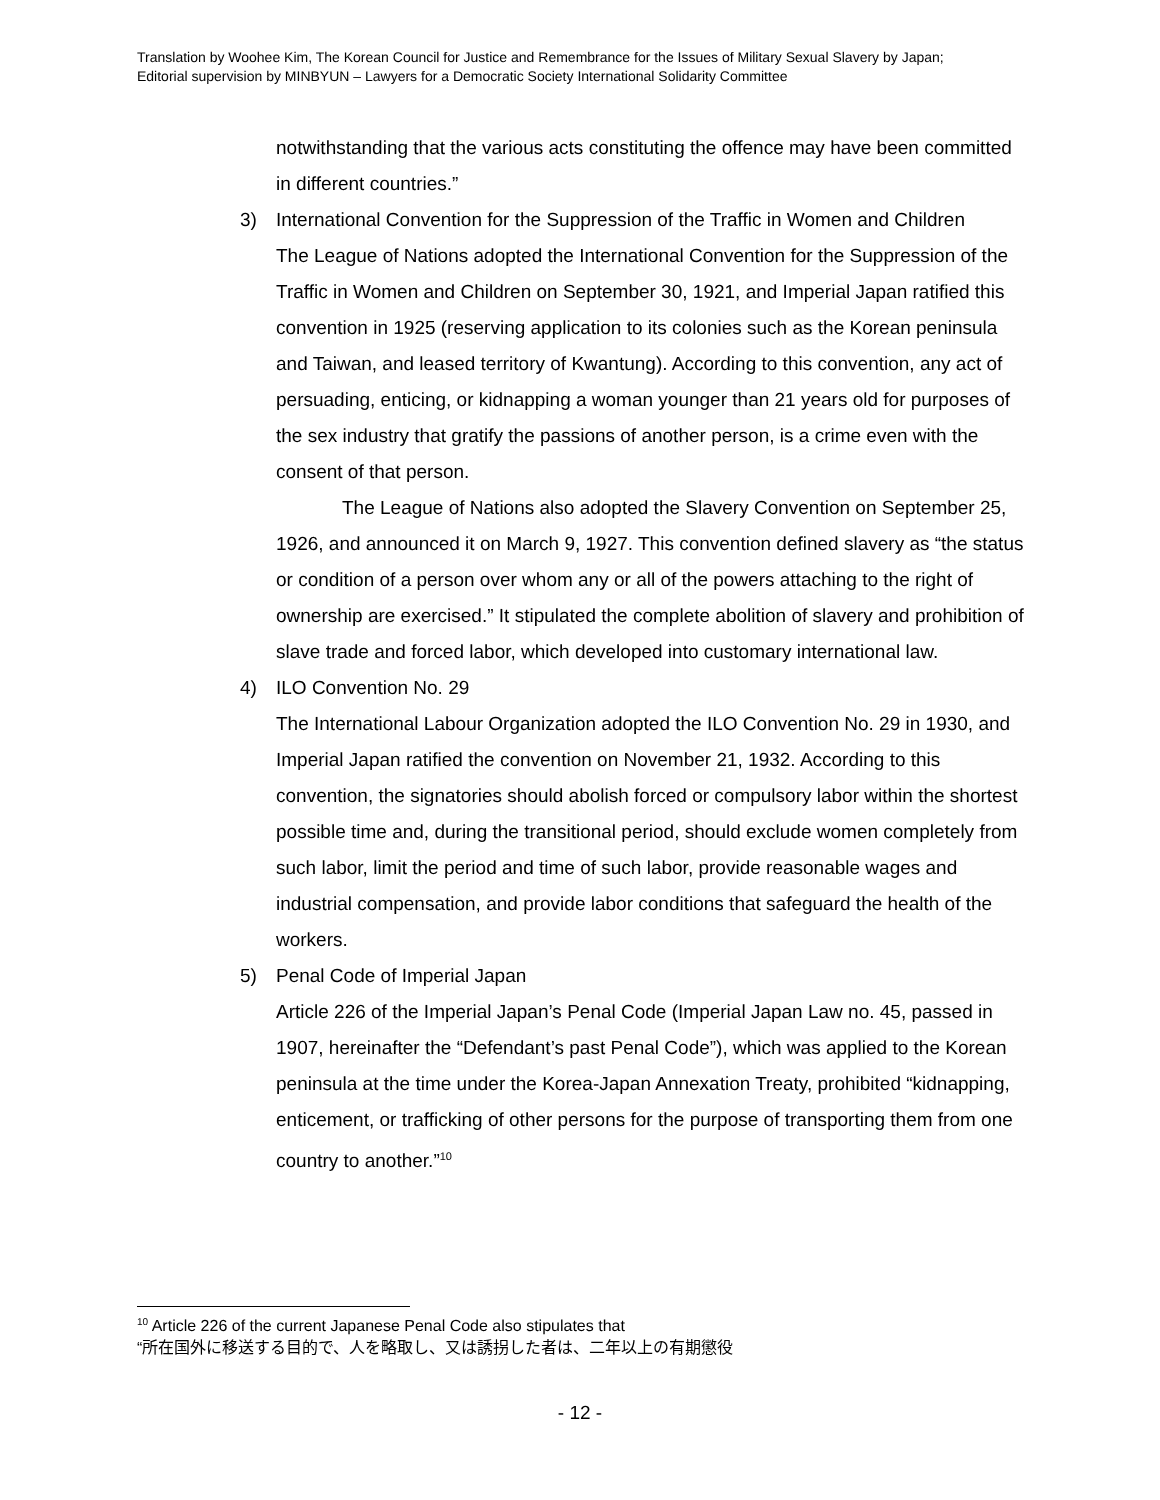Translation by Woohee Kim, The Korean Council for Justice and Remembrance for the Issues of Military Sexual Slavery by Japan;
Editorial supervision by MINBYUN – Lawyers for a Democratic Society International Solidarity Committee
notwithstanding that the various acts constituting the offence may have been committed in different countries.”
3) International Convention for the Suppression of the Traffic in Women and Children
The League of Nations adopted the International Convention for the Suppression of the Traffic in Women and Children on September 30, 1921, and Imperial Japan ratified this convention in 1925 (reserving application to its colonies such as the Korean peninsula and Taiwan, and leased territory of Kwantung). According to this convention, any act of persuading, enticing, or kidnapping a woman younger than 21 years old for purposes of the sex industry that gratify the passions of another person, is a crime even with the consent of that person.
The League of Nations also adopted the Slavery Convention on September 25, 1926, and announced it on March 9, 1927. This convention defined slavery as “the status or condition of a person over whom any or all of the powers attaching to the right of ownership are exercised.” It stipulated the complete abolition of slavery and prohibition of slave trade and forced labor, which developed into customary international law.
4) ILO Convention No. 29
The International Labour Organization adopted the ILO Convention No. 29 in 1930, and Imperial Japan ratified the convention on November 21, 1932. According to this convention, the signatories should abolish forced or compulsory labor within the shortest possible time and, during the transitional period, should exclude women completely from such labor, limit the period and time of such labor, provide reasonable wages and industrial compensation, and provide labor conditions that safeguard the health of the workers.
5) Penal Code of Imperial Japan
Article 226 of the Imperial Japan’s Penal Code (Imperial Japan Law no. 45, passed in 1907, hereinafter the “Defendant’s past Penal Code”), which was applied to the Korean peninsula at the time under the Korea-Japan Annexation Treaty, prohibited “kidnapping, enticement, or trafficking of other persons for the purpose of transporting them from one country to another.”<sup>10</sup>
<sup>10</sup> Article 226 of the current Japanese Penal Code also stipulates that
“所在国外に移送する目的で、人を略取し、又は誘拐した者は、二年以上の有期懲役
- 12 -